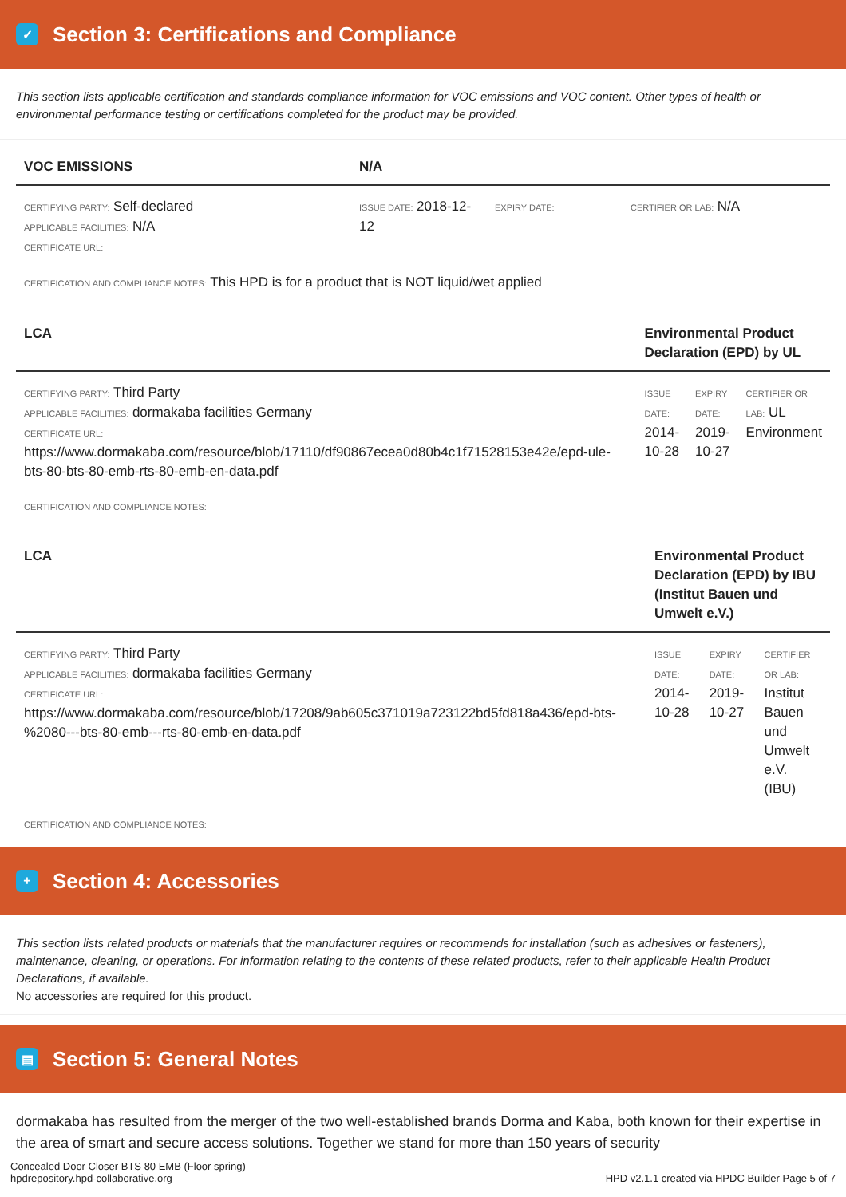✓ Section 3: Certifications and Compliance
This section lists applicable certification and standards compliance information for VOC emissions and VOC content. Other types of health or environmental performance testing or certifications completed for the product may be provided.
| VOC EMISSIONS | N/A | | |
| --- | --- | --- | --- |
| CERTIFYING PARTY: Self-declared APPLICABLE FACILITIES: N/A CERTIFICATE URL: | ISSUE DATE: 2018-12-12 | EXPIRY DATE: | CERTIFIER OR LAB: N/A |
CERTIFICATION AND COMPLIANCE NOTES: This HPD is for a product that is NOT liquid/wet applied
| LCA | Environmental Product Declaration (EPD) by UL | | |
| --- | --- | --- | --- |
| CERTIFYING PARTY: Third Party APPLICABLE FACILITIES: dormakaba facilities Germany CERTIFICATE URL: https://www.dormakaba.com/resource/blob/17110/df90867ecea0d80b4c1f71528153e42e/epd-ule-bts-80-bts-80-emb-rts-80-emb-en-data.pdf | ISSUE DATE: 2014-10-28 | EXPIRY DATE: 2019-10-27 | CERTIFIER OR LAB: UL Environment |
CERTIFICATION AND COMPLIANCE NOTES:
| LCA | Environmental Product Declaration (EPD) by IBU (Institut Bauen und Umwelt e.V.) | | |
| --- | --- | --- | --- |
| CERTIFYING PARTY: Third Party APPLICABLE FACILITIES: dormakaba facilities Germany CERTIFICATE URL: https://www.dormakaba.com/resource/blob/17208/9ab605c371019a723122bd5fd818a436/epd-bts-%2080---bts-80-emb---rts-80-emb-en-data.pdf | ISSUE DATE: 2014-10-28 | EXPIRY DATE: 2019-10-27 | CERTIFIER OR LAB: Institut Bauen und Umwelt e.V. (IBU) |
CERTIFICATION AND COMPLIANCE NOTES:
+ Section 4: Accessories
This section lists related products or materials that the manufacturer requires or recommends for installation (such as adhesives or fasteners), maintenance, cleaning, or operations. For information relating to the contents of these related products, refer to their applicable Health Product Declarations, if available.
No accessories are required for this product.
▤ Section 5: General Notes
dormakaba has resulted from the merger of the two well-established brands Dorma and Kaba, both known for their expertise in the area of smart and secure access solutions. Together we stand for more than 150 years of security
Concealed Door Closer BTS 80 EMB (Floor spring)
hpdrepository.hpd-collaborative.org
HPD v2.1.1 created via HPDC Builder Page 5 of 7